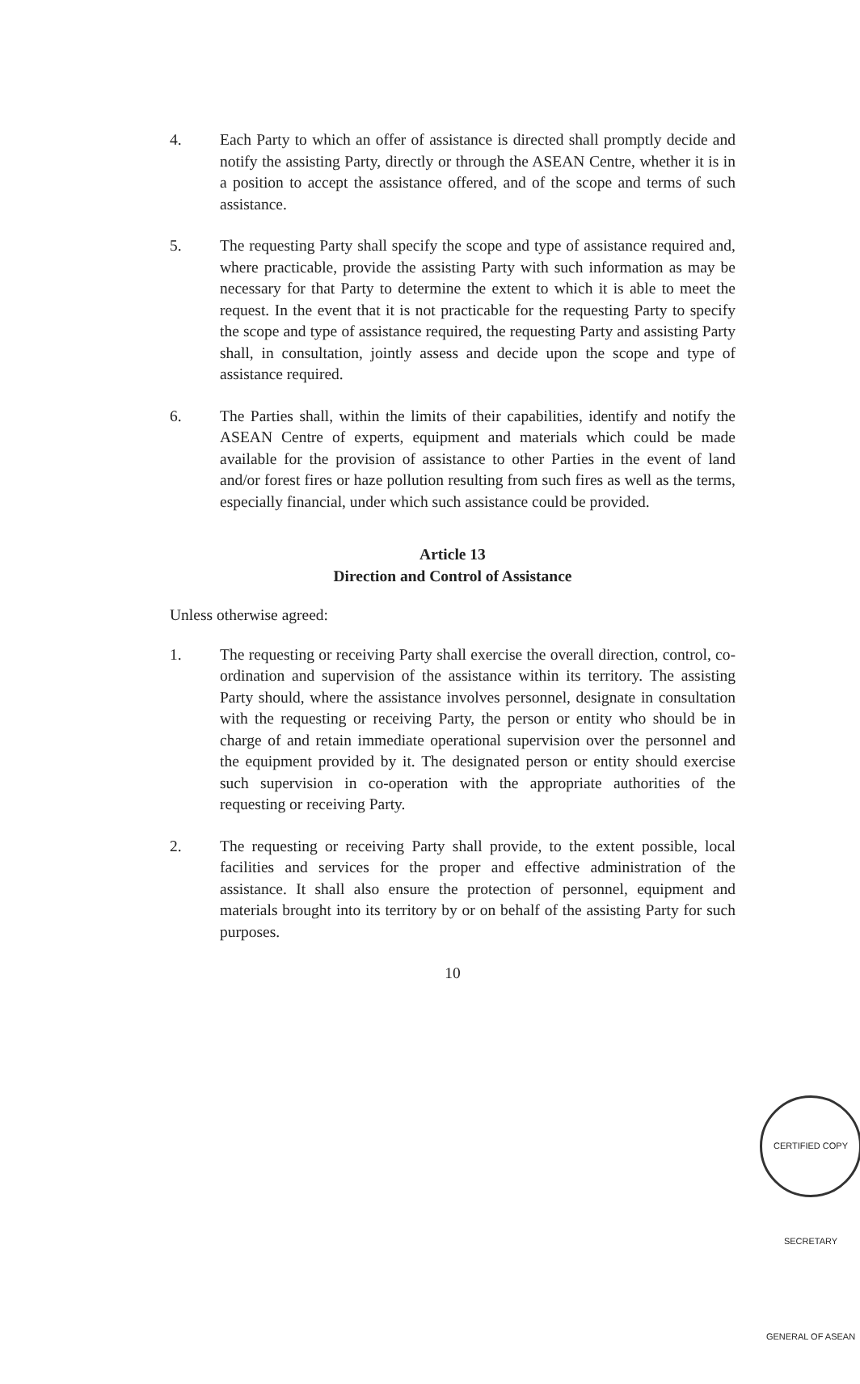4. Each Party to which an offer of assistance is directed shall promptly decide and notify the assisting Party, directly or through the ASEAN Centre, whether it is in a position to accept the assistance offered, and of the scope and terms of such assistance.
5. The requesting Party shall specify the scope and type of assistance required and, where practicable, provide the assisting Party with such information as may be necessary for that Party to determine the extent to which it is able to meet the request. In the event that it is not practicable for the requesting Party to specify the scope and type of assistance required, the requesting Party and assisting Party shall, in consultation, jointly assess and decide upon the scope and type of assistance required.
6. The Parties shall, within the limits of their capabilities, identify and notify the ASEAN Centre of experts, equipment and materials which could be made available for the provision of assistance to other Parties in the event of land and/or forest fires or haze pollution resulting from such fires as well as the terms, especially financial, under which such assistance could be provided.
Article 13
Direction and Control of Assistance
Unless otherwise agreed:
1. The requesting or receiving Party shall exercise the overall direction, control, co-ordination and supervision of the assistance within its territory. The assisting Party should, where the assistance involves personnel, designate in consultation with the requesting or receiving Party, the person or entity who should be in charge of and retain immediate operational supervision over the personnel and the equipment provided by it. The designated person or entity should exercise such supervision in co-operation with the appropriate authorities of the requesting or receiving Party.
2. The requesting or receiving Party shall provide, to the extent possible, local facilities and services for the proper and effective administration of the assistance. It shall also ensure the protection of personnel, equipment and materials brought into its territory by or on behalf of the assisting Party for such purposes.
10
CERTIFIED COPY SECRETARY GENERAL OF ASEAN